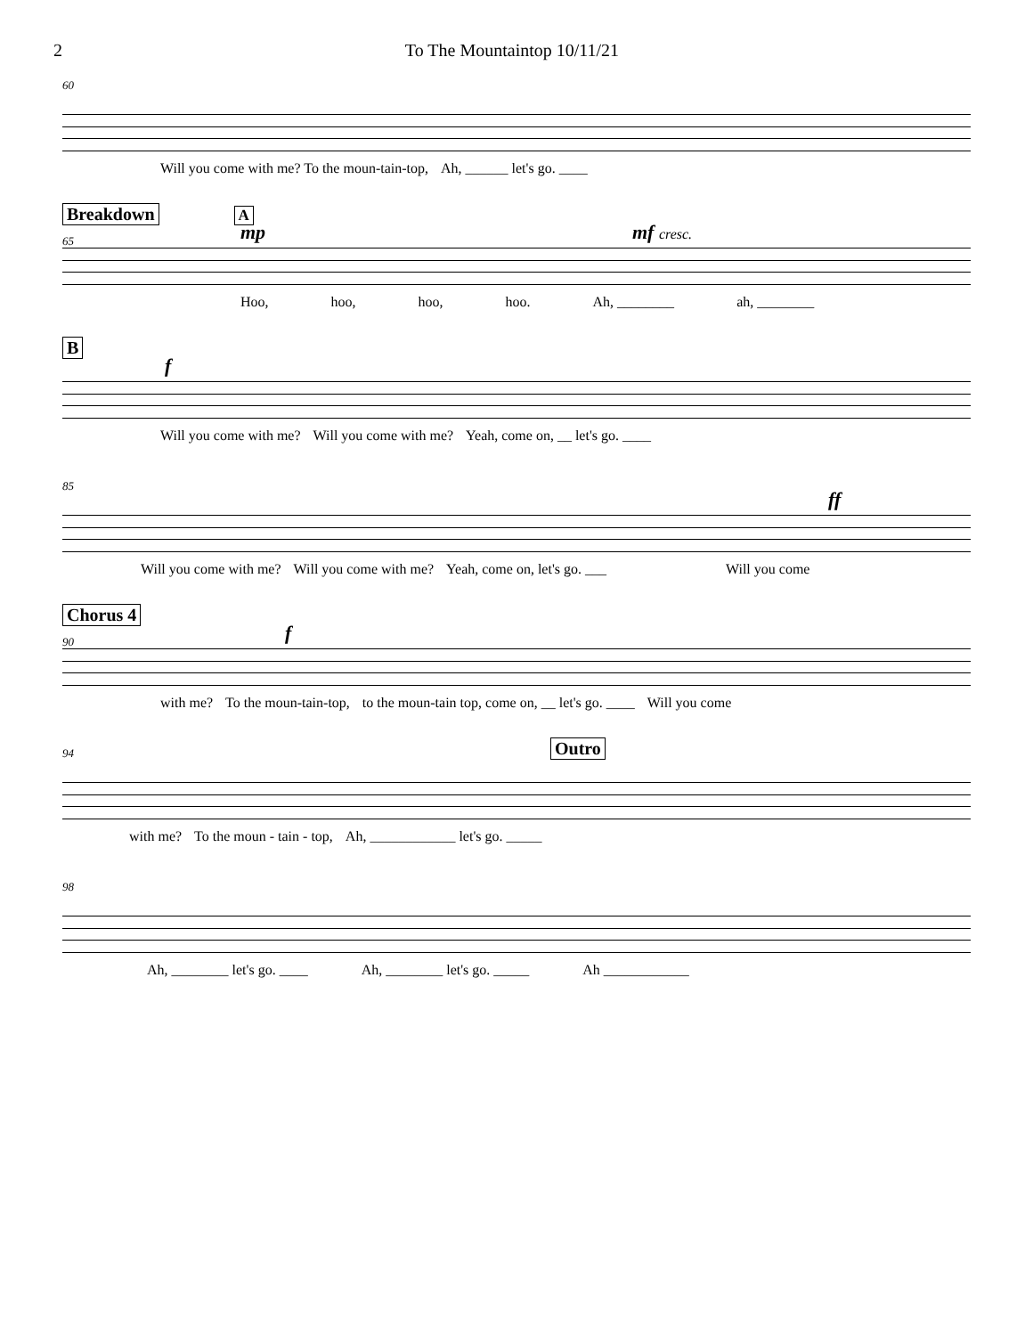2 To The Mountaintop 10/11/21
60
Will you come with me? To the moun-tain-top, Ah, ______ let's go. ____
Breakdown A
65
mp mf cresc.
Hoo, hoo, hoo, hoo. Ah, ________ ah, ________
B
f
Will you come with me? Will you come with me? Yeah, come on, __ let's go. ____
85
ff
Will you come with me? Will you come with me? Yeah, come on, let's go. ___ Will you come
Chorus 4
90
f
with me? To the moun-tain-top, to the moun-tain top, come on, __ let's go. ____ Will you come
94
Outro
with me? To the moun - tain - top, Ah, ____________ let's go. _____
98
Ah, ________ let's go. ____ Ah, ________ let's go. _____ Ah ____________